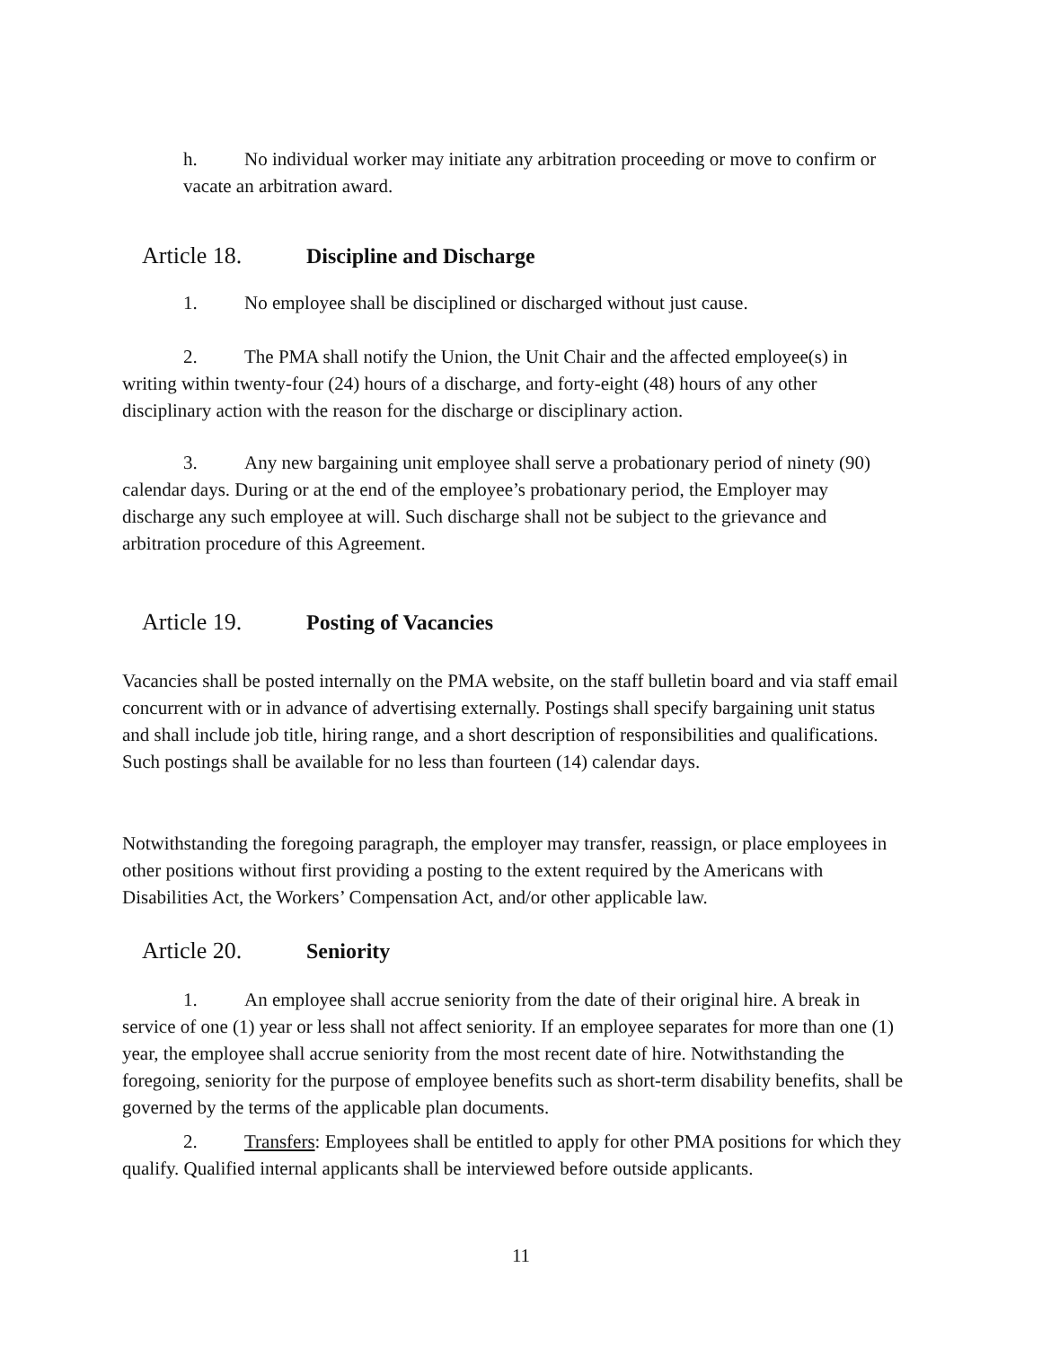h. No individual worker may initiate any arbitration proceeding or move to confirm or vacate an arbitration award.
Article 18. Discipline and Discharge
1. No employee shall be disciplined or discharged without just cause.
2. The PMA shall notify the Union, the Unit Chair and the affected employee(s) in writing within twenty-four (24) hours of a discharge, and forty-eight (48) hours of any other disciplinary action with the reason for the discharge or disciplinary action.
3. Any new bargaining unit employee shall serve a probationary period of ninety (90) calendar days. During or at the end of the employee’s probationary period, the Employer may discharge any such employee at will. Such discharge shall not be subject to the grievance and arbitration procedure of this Agreement.
Article 19. Posting of Vacancies
Vacancies shall be posted internally on the PMA website, on the staff bulletin board and via staff email concurrent with or in advance of advertising externally. Postings shall specify bargaining unit status and shall include job title, hiring range, and a short description of responsibilities and qualifications. Such postings shall be available for no less than fourteen (14) calendar days.
Notwithstanding the foregoing paragraph, the employer may transfer, reassign, or place employees in other positions without first providing a posting to the extent required by the Americans with Disabilities Act, the Workers’ Compensation Act, and/or other applicable law.
Article 20. Seniority
1. An employee shall accrue seniority from the date of their original hire. A break in service of one (1) year or less shall not affect seniority. If an employee separates for more than one (1) year, the employee shall accrue seniority from the most recent date of hire. Notwithstanding the foregoing, seniority for the purpose of employee benefits such as short-term disability benefits, shall be governed by the terms of the applicable plan documents.
2. Transfers: Employees shall be entitled to apply for other PMA positions for which they qualify. Qualified internal applicants shall be interviewed before outside applicants.
11